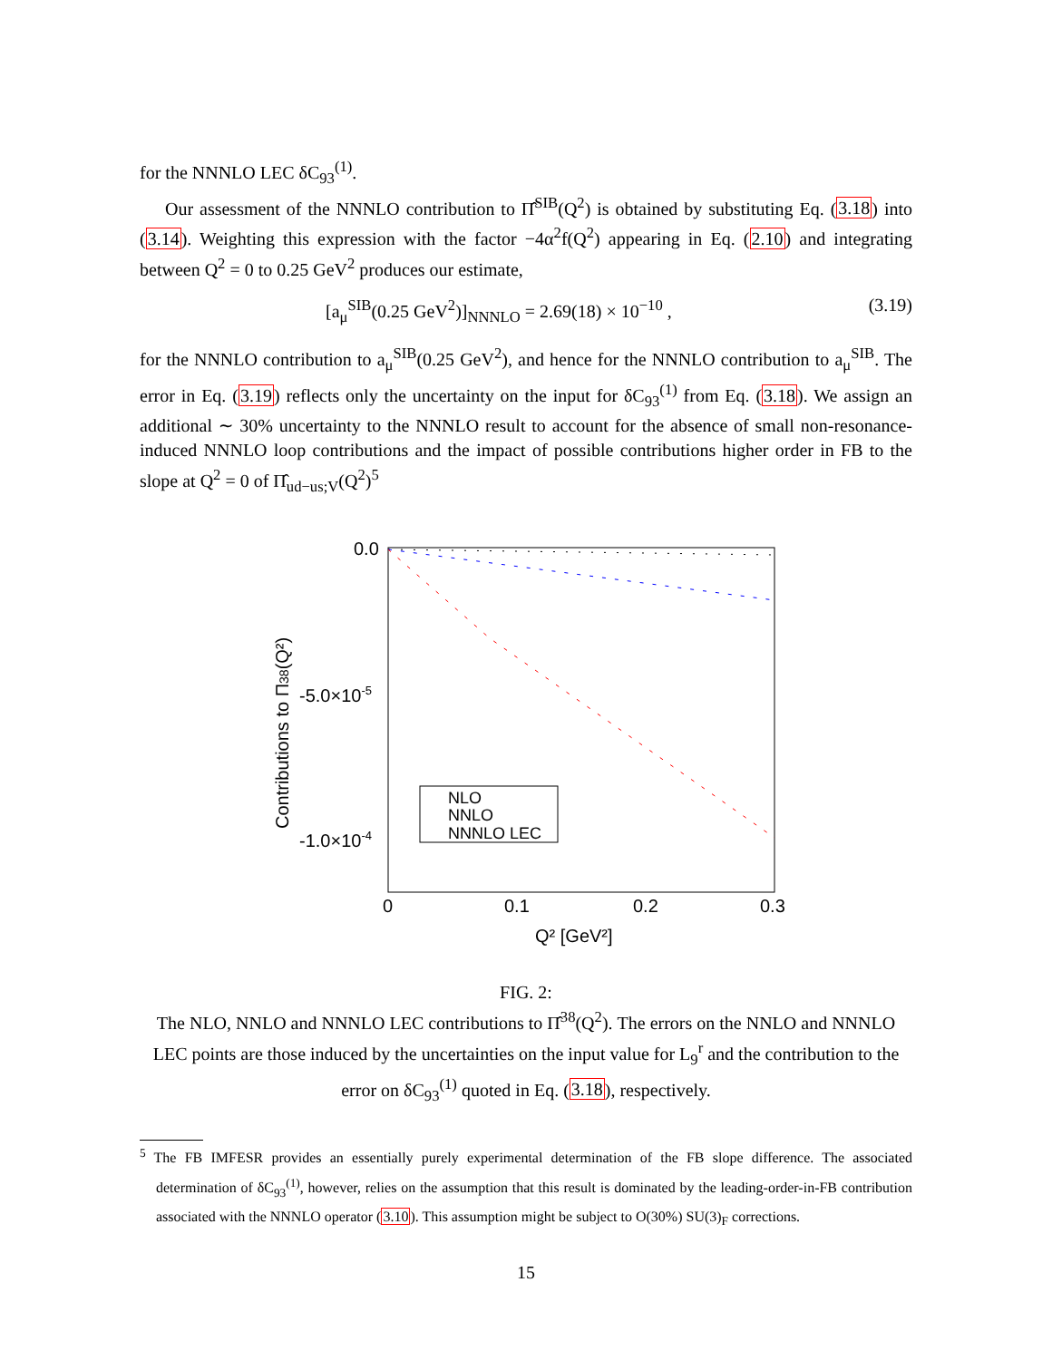for the NNNLO LEC δC<sub>93</sub><sup>(1)</sup>.
Our assessment of the NNNLO contribution to Π̂<sup>SIB</sup>(Q<sup>2</sup>) is obtained by substituting Eq. (3.18) into (3.14). Weighting this expression with the factor −4α<sup>2</sup>f(Q<sup>2</sup>) appearing in Eq. (2.10) and integrating between Q<sup>2</sup> = 0 to 0.25 GeV<sup>2</sup> produces our estimate,
[a<sub>μ</sub><sup>SIB</sup>(0.25 GeV<sup>2</sup>)]<sub>NNNLO</sub> = 2.69(18) × 10<sup>−10</sup> , (3.19)
for the NNNLO contribution to a<sub>μ</sub><sup>SIB</sup>(0.25 GeV<sup>2</sup>), and hence for the NNNLO contribution to a<sub>μ</sub><sup>SIB</sup>. The error in Eq. (3.19) reflects only the uncertainty on the input for δC<sub>93</sub><sup>(1)</sup> from Eq. (3.18). We assign an additional ∼ 30% uncertainty to the NNNLO result to account for the absence of small non-resonance-induced NNNLO loop contributions and the impact of possible contributions higher order in FB to the slope at Q<sup>2</sup> = 0 of Π̂<sub>ud−us;V</sub>(Q<sup>2</sup>)<sup>5</sup>
0.0
-5.0×10-5
-1.0×10-4
0
0.1
0.2
0.3
Q² [GeV²]
Contributions to Π38(Q²)
NLO
NNLO
NNNLO LEC
FIG. 2:
The NLO, NNLO and NNNLO LEC contributions to Π̂<sup>38</sup>(Q<sup>2</sup>). The errors on the NNLO and NNNLO LEC points are those induced by the uncertainties on the input value for L<sub>9</sub><sup>r</sup> and the contribution to the error on δC<sub>93</sub><sup>(1)</sup> quoted in Eq. (3.18), respectively.
<sup>5</sup> The FB IMFESR provides an essentially purely experimental determination of the FB slope difference. The associated determination of δC<sub>93</sub><sup>(1)</sup>, however, relies on the assumption that this result is dominated by the leading-order-in-FB contribution associated with the NNNLO operator (3.10). This assumption might be subject to O(30%) SU(3)<sub>F</sub> corrections.
15